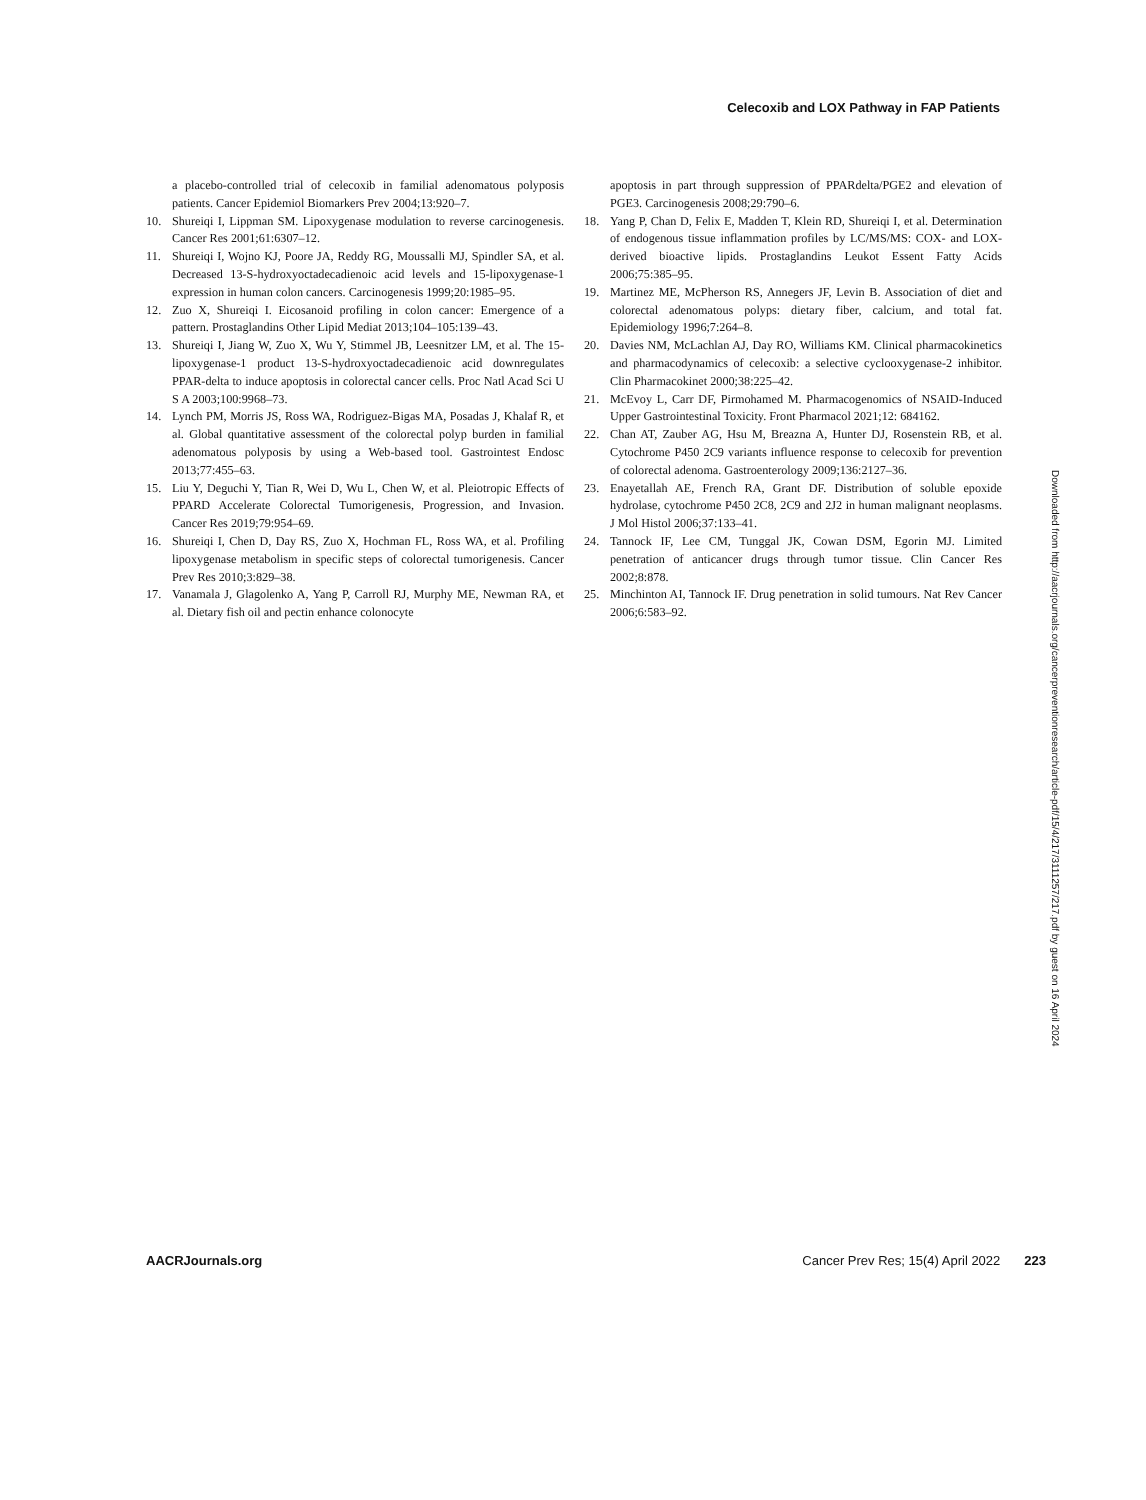Celecoxib and LOX Pathway in FAP Patients
a placebo-controlled trial of celecoxib in familial adenomatous polyposis patients. Cancer Epidemiol Biomarkers Prev 2004;13:920–7.
10. Shureiqi I, Lippman SM. Lipoxygenase modulation to reverse carcinogenesis. Cancer Res 2001;61:6307–12.
11. Shureiqi I, Wojno KJ, Poore JA, Reddy RG, Moussalli MJ, Spindler SA, et al. Decreased 13-S-hydroxyoctadecadienoic acid levels and 15-lipoxygenase-1 expression in human colon cancers. Carcinogenesis 1999;20:1985–95.
12. Zuo X, Shureiqi I. Eicosanoid profiling in colon cancer: Emergence of a pattern. Prostaglandins Other Lipid Mediat 2013;104–105:139–43.
13. Shureiqi I, Jiang W, Zuo X, Wu Y, Stimmel JB, Leesnitzer LM, et al. The 15-lipoxygenase-1 product 13-S-hydroxyoctadecadienoic acid downregulates PPAR-delta to induce apoptosis in colorectal cancer cells. Proc Natl Acad Sci U S A 2003;100:9968–73.
14. Lynch PM, Morris JS, Ross WA, Rodriguez-Bigas MA, Posadas J, Khalaf R, et al. Global quantitative assessment of the colorectal polyp burden in familial adenomatous polyposis by using a Web-based tool. Gastrointest Endosc 2013;77:455–63.
15. Liu Y, Deguchi Y, Tian R, Wei D, Wu L, Chen W, et al. Pleiotropic Effects of PPARD Accelerate Colorectal Tumorigenesis, Progression, and Invasion. Cancer Res 2019;79:954–69.
16. Shureiqi I, Chen D, Day RS, Zuo X, Hochman FL, Ross WA, et al. Profiling lipoxygenase metabolism in specific steps of colorectal tumorigenesis. Cancer Prev Res 2010;3:829–38.
17. Vanamala J, Glagolenko A, Yang P, Carroll RJ, Murphy ME, Newman RA, et al. Dietary fish oil and pectin enhance colonocyte
apoptosis in part through suppression of PPARdelta/PGE2 and elevation of PGE3. Carcinogenesis 2008;29:790–6.
18. Yang P, Chan D, Felix E, Madden T, Klein RD, Shureiqi I, et al. Determination of endogenous tissue inflammation profiles by LC/MS/MS: COX- and LOX-derived bioactive lipids. Prostaglandins Leukot Essent Fatty Acids 2006;75:385–95.
19. Martinez ME, McPherson RS, Annegers JF, Levin B. Association of diet and colorectal adenomatous polyps: dietary fiber, calcium, and total fat. Epidemiology 1996;7:264–8.
20. Davies NM, McLachlan AJ, Day RO, Williams KM. Clinical pharmacokinetics and pharmacodynamics of celecoxib: a selective cyclooxygenase-2 inhibitor. Clin Pharmacokinet 2000;38:225–42.
21. McEvoy L, Carr DF, Pirmohamed M. Pharmacogenomics of NSAID-Induced Upper Gastrointestinal Toxicity. Front Pharmacol 2021;12: 684162.
22. Chan AT, Zauber AG, Hsu M, Breazna A, Hunter DJ, Rosenstein RB, et al. Cytochrome P450 2C9 variants influence response to celecoxib for prevention of colorectal adenoma. Gastroenterology 2009;136:2127–36.
23. Enayetallah AE, French RA, Grant DF. Distribution of soluble epoxide hydrolase, cytochrome P450 2C8, 2C9 and 2J2 in human malignant neoplasms. J Mol Histol 2006;37:133–41.
24. Tannock IF, Lee CM, Tunggal JK, Cowan DSM, Egorin MJ. Limited penetration of anticancer drugs through tumor tissue. Clin Cancer Res 2002;8:878.
25. Minchinton AI, Tannock IF. Drug penetration in solid tumours. Nat Rev Cancer 2006;6:583–92.
Downloaded from http://aacrjournals.org/cancerpreventionresearch/article-pdf/15/4/217/3111257/217.pdf by guest on 16 April 2024
AACRJournals.org Cancer Prev Res; 15(4) April 2022 223